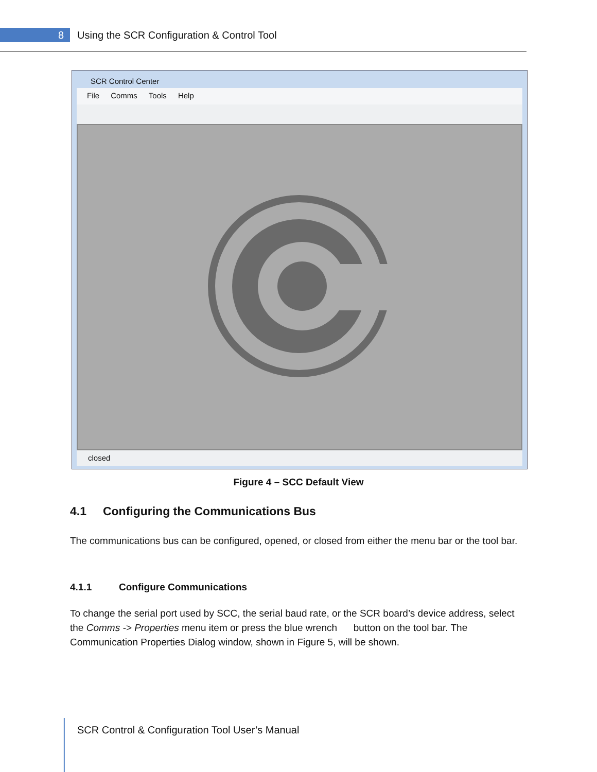8
Using the SCR Configuration & Control Tool
SCR Control Center
File Comms Tools Help
closed
Figure 4 – SCC Default View
4.1 Configuring the Communications Bus
The communications bus can be configured, opened, or closed from either the menu bar or the tool bar.
4.1.1 Configure Communications
To change the serial port used by SCC, the serial baud rate, or the SCR board’s device address, select the Comms -> Properties menu item or press the blue wrench button on the tool bar. The Communication Properties Dialog window, shown in Figure 5, will be shown.
SCR Control & Configuration Tool User’s Manual